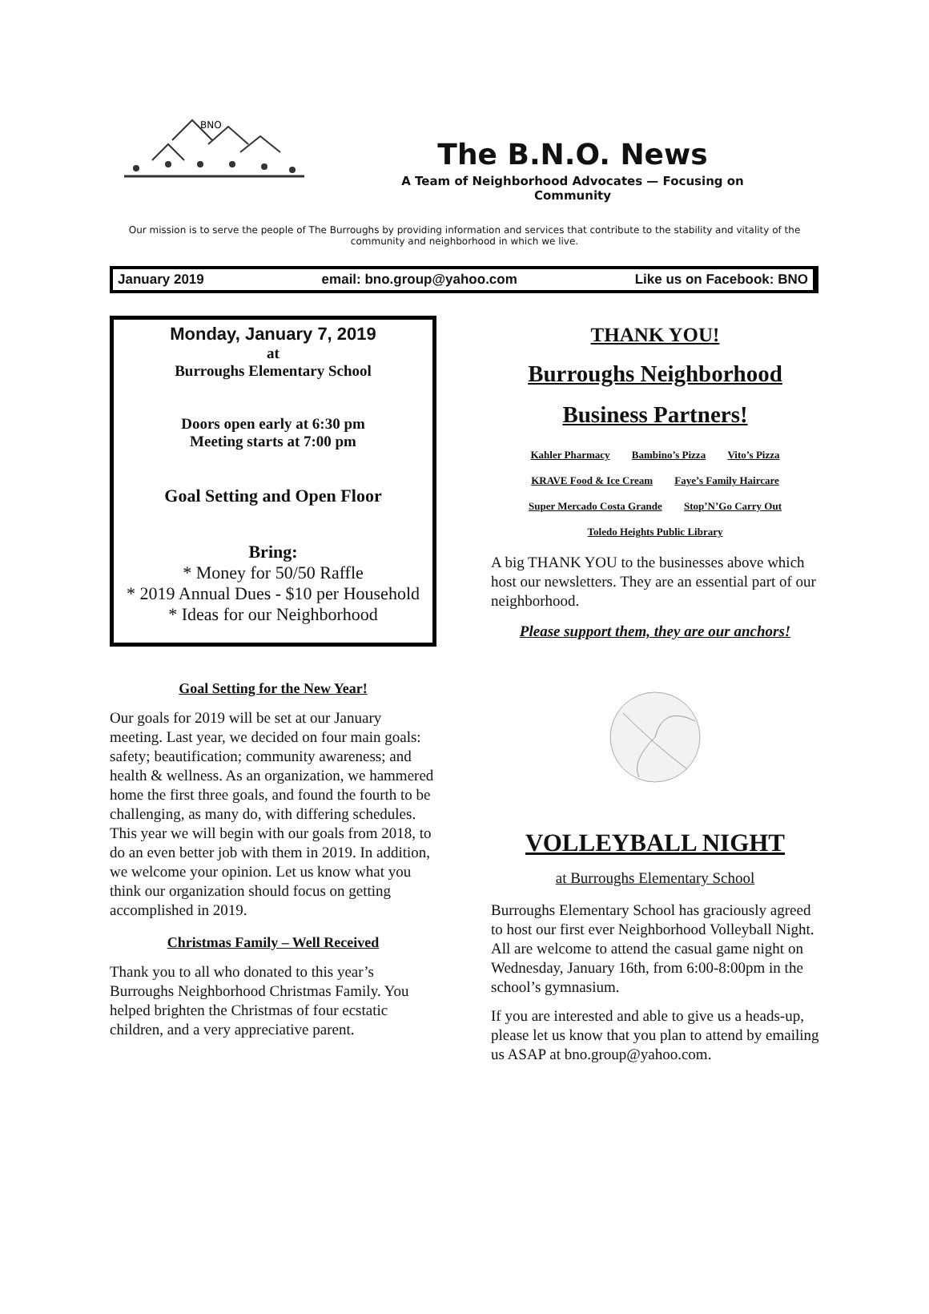BNO
The B.N.O. News
A Team of Neighborhood Advocates — Focusing on Community
Our mission is to serve the people of The Burroughs by providing information and services that contribute to the stability and vitality of the community and neighborhood in which we live.
January 2019 email: bno.group@yahoo.com Like us on Facebook: BNO
Monday, January 7, 2019
at
Burroughs Elementary School
Doors open early at 6:30 pm
Meeting starts at 7:00 pm
Goal Setting and Open Floor
Bring:
* Money for 50/50 Raffle
* 2019 Annual Dues - $10 per Household
* Ideas for our Neighborhood
Goal Setting for the New Year!
Our goals for 2019 will be set at our January meeting. Last year, we decided on four main goals: safety; beautification; community awareness; and health & wellness. As an organization, we hammered home the first three goals, and found the fourth to be challenging, as many do, with differing schedules. This year we will begin with our goals from 2018, to do an even better job with them in 2019. In addition, we welcome your opinion. Let us know what you think our organization should focus on getting accomplished in 2019.
Christmas Family – Well Received
Thank you to all who donated to this year’s Burroughs Neighborhood Christmas Family. You helped brighten the Christmas of four ecstatic children, and a very appreciative parent.
THANK YOU!
Burroughs Neighborhood
Business Partners!
Kahler Pharmacy Bambino’s Pizza Vito’s Pizza
KRAVE Food & Ice Cream Faye’s Family Haircare
Super Mercado Costa Grande Stop’N’Go Carry Out
Toledo Heights Public Library
A big THANK YOU to the businesses above which host our newsletters. They are an essential part of our neighborhood.
Please support them, they are our anchors!
VOLLEYBALL NIGHT
at Burroughs Elementary School
Burroughs Elementary School has graciously agreed to host our first ever Neighborhood Volleyball Night. All are welcome to attend the casual game night on Wednesday, January 16th, from 6:00-8:00pm in the school’s gymnasium.
If you are interested and able to give us a heads-up, please let us know that you plan to attend by emailing us ASAP at bno.group@yahoo.com.